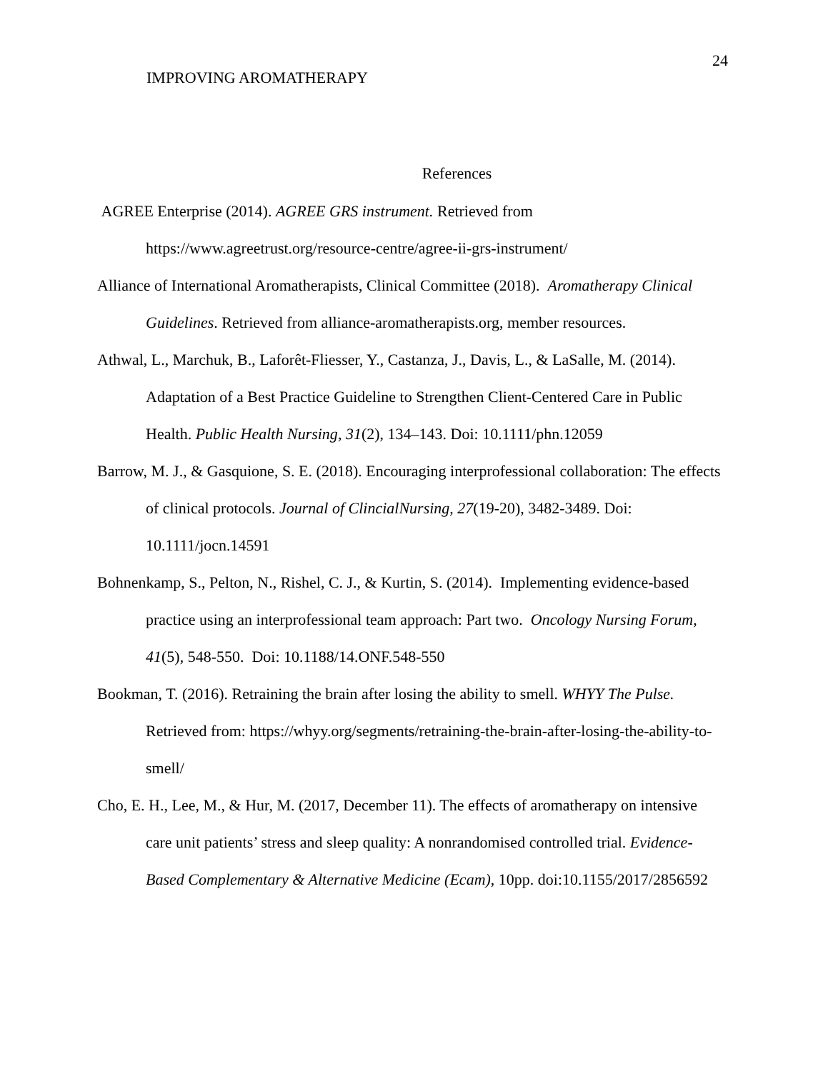24
IMPROVING AROMATHERAPY
References
AGREE Enterprise (2014). AGREE GRS instrument. Retrieved from https://www.agreetrust.org/resource-centre/agree-ii-grs-instrument/
Alliance of International Aromatherapists, Clinical Committee (2018). Aromatherapy Clinical Guidelines. Retrieved from alliance-aromatherapists.org, member resources.
Athwal, L., Marchuk, B., Laforêt-Fliesser, Y., Castanza, J., Davis, L., & LaSalle, M. (2014). Adaptation of a Best Practice Guideline to Strengthen Client-Centered Care in Public Health. Public Health Nursing, 31(2), 134–143. Doi: 10.1111/phn.12059
Barrow, M. J., & Gasquione, S. E. (2018). Encouraging interprofessional collaboration: The effects of clinical protocols. Journal of ClincialNursing, 27(19-20), 3482-3489. Doi: 10.1111/jocn.14591
Bohnenkamp, S., Pelton, N., Rishel, C. J., & Kurtin, S. (2014). Implementing evidence-based practice using an interprofessional team approach: Part two. Oncology Nursing Forum, 41(5), 548-550. Doi: 10.1188/14.ONF.548-550
Bookman, T. (2016). Retraining the brain after losing the ability to smell. WHYY The Pulse. Retrieved from: https://whyy.org/segments/retraining-the-brain-after-losing-the-ability-to-smell/
Cho, E. H., Lee, M., & Hur, M. (2017, December 11). The effects of aromatherapy on intensive care unit patients’ stress and sleep quality: A nonrandomised controlled trial. Evidence-Based Complementary & Alternative Medicine (Ecam), 10pp. doi:10.1155/2017/2856592